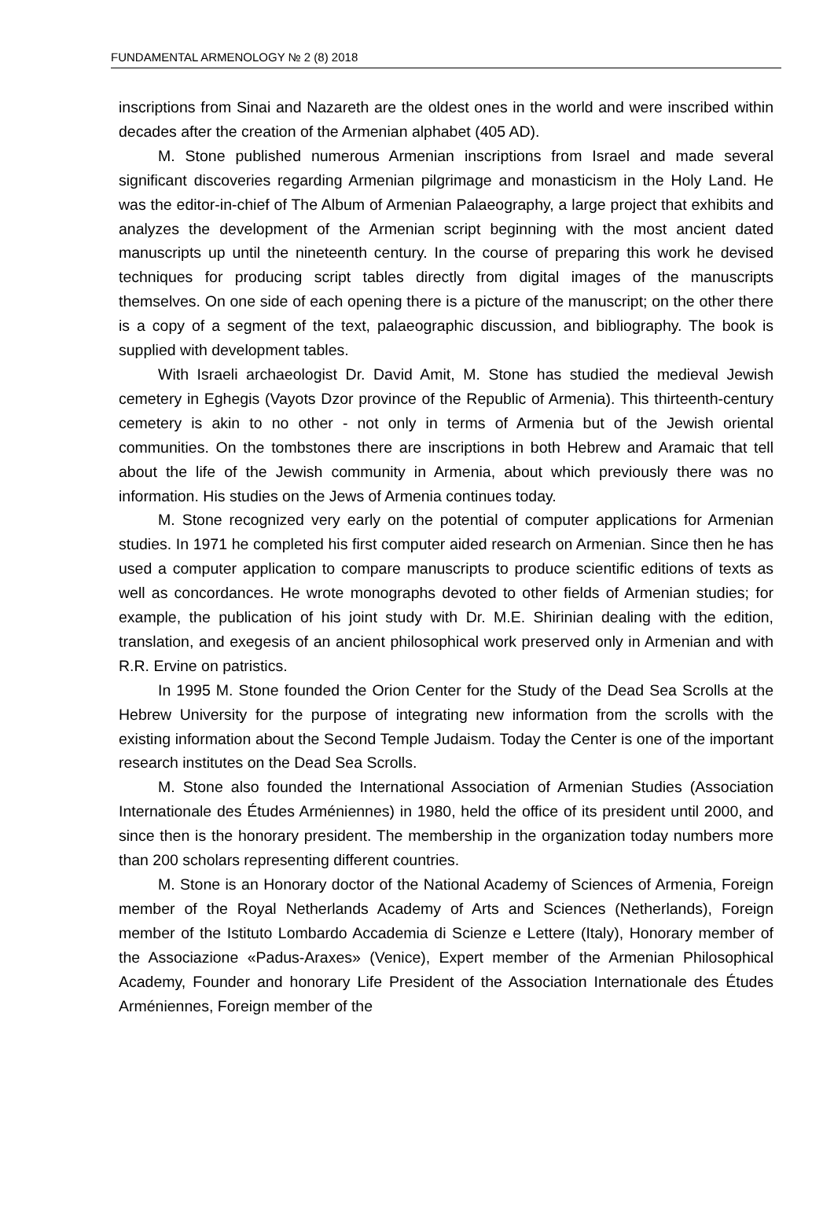FUNDAMENTAL ARMENOLOGY № 2 (8) 2018
inscriptions from Sinai and Nazareth are the oldest ones in the world and were inscribed within decades after the creation of the Armenian alphabet (405 AD).
M. Stone published numerous Armenian inscriptions from Israel and made several significant discoveries regarding Armenian pilgrimage and monasticism in the Holy Land. He was the editor-in-chief of The Album of Armenian Palaeography, a large project that exhibits and analyzes the development of the Armenian script beginning with the most ancient dated manuscripts up until the nineteenth century. In the course of preparing this work he devised techniques for producing script tables directly from digital images of the manuscripts themselves. On one side of each opening there is a picture of the manuscript; on the other there is a copy of a segment of the text, palaeographic discussion, and bibliography. The book is supplied with development tables.
With Israeli archaeologist Dr. David Amit, M. Stone has studied the medieval Jewish cemetery in Eghegis (Vayots Dzor province of the Republic of Armenia). This thirteenth-century cemetery is akin to no other - not only in terms of Armenia but of the Jewish oriental communities. On the tombstones there are inscriptions in both Hebrew and Aramaic that tell about the life of the Jewish community in Armenia, about which previously there was no information. His studies on the Jews of Armenia continues today.
M. Stone recognized very early on the potential of computer applications for Armenian studies. In 1971 he completed his first computer aided research on Armenian. Since then he has used a computer application to compare manuscripts to produce scientific editions of texts as well as concordances. He wrote monographs devoted to other fields of Armenian studies; for example, the publication of his joint study with Dr. M.E. Shirinian dealing with the edition, translation, and exegesis of an ancient philosophical work preserved only in Armenian and with R.R. Ervine on patristics.
In 1995 M. Stone founded the Orion Center for the Study of the Dead Sea Scrolls at the Hebrew University for the purpose of integrating new information from the scrolls with the existing information about the Second Temple Judaism. Today the Center is one of the important research institutes on the Dead Sea Scrolls.
M. Stone also founded the International Association of Armenian Studies (Association Internationale des Études Arméniennes) in 1980, held the office of its president until 2000, and since then is the honorary president. The membership in the organization today numbers more than 200 scholars representing different countries.
M. Stone is an Honorary doctor of the National Academy of Sciences of Armenia, Foreign member of the Royal Netherlands Academy of Arts and Sciences (Netherlands), Foreign member of the Istituto Lombardo Accademia di Scienze e Lettere (Italy), Honorary member of the Associazione «Padus-Araxes» (Venice), Expert member of the Armenian Philosophical Academy, Founder and honorary Life President of the Association Internationale des Études Arméniennes, Foreign member of the